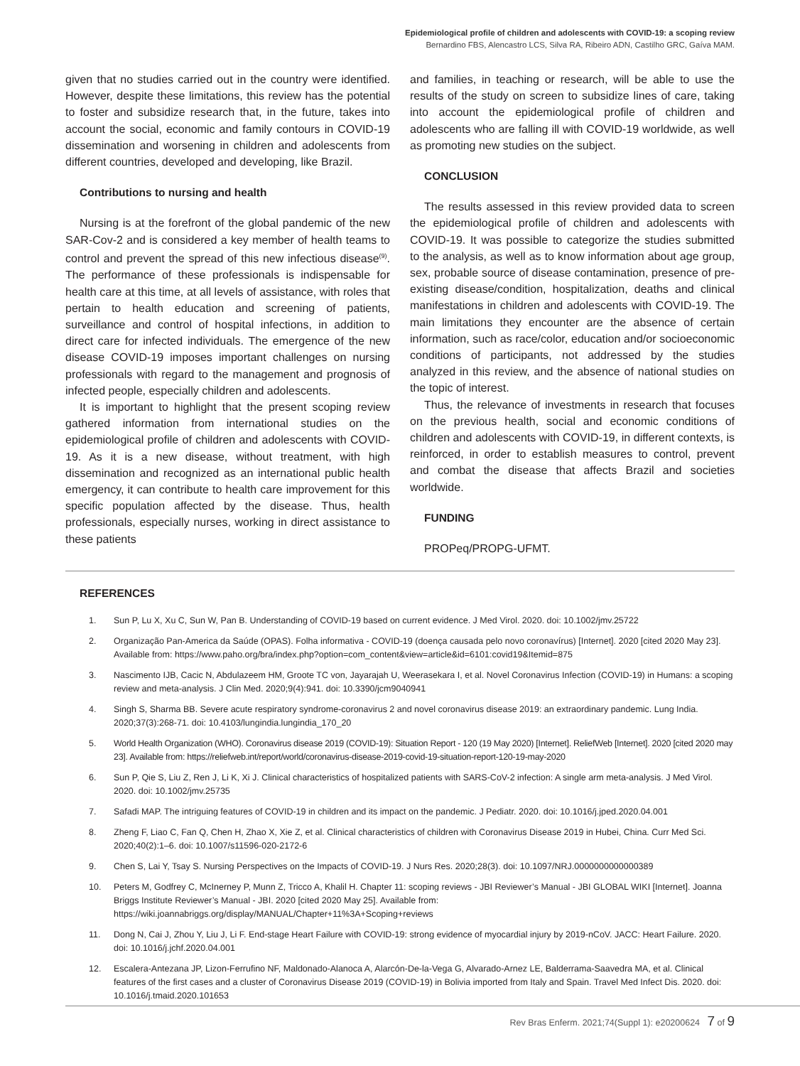Epidemiological profile of children and adolescents with COVID-19: a scoping review
Bernardino FBS, Alencastro LCS, Silva RA, Ribeiro ADN, Castilho GRC, Gaíva MAM.
given that no studies carried out in the country were identified. However, despite these limitations, this review has the potential to foster and subsidize research that, in the future, takes into account the social, economic and family contours in COVID-19 dissemination and worsening in children and adolescents from different countries, developed and developing, like Brazil.
Contributions to nursing and health
Nursing is at the forefront of the global pandemic of the new SAR-Cov-2 and is considered a key member of health teams to control and prevent the spread of this new infectious disease<sup>(9)</sup>. The performance of these professionals is indispensable for health care at this time, at all levels of assistance, with roles that pertain to health education and screening of patients, surveillance and control of hospital infections, in addition to direct care for infected individuals. The emergence of the new disease COVID-19 imposes important challenges on nursing professionals with regard to the management and prognosis of infected people, especially children and adolescents.
It is important to highlight that the present scoping review gathered information from international studies on the epidemiological profile of children and adolescents with COVID-19. As it is a new disease, without treatment, with high dissemination and recognized as an international public health emergency, it can contribute to health care improvement for this specific population affected by the disease. Thus, health professionals, especially nurses, working in direct assistance to these patients
and families, in teaching or research, will be able to use the results of the study on screen to subsidize lines of care, taking into account the epidemiological profile of children and adolescents who are falling ill with COVID-19 worldwide, as well as promoting new studies on the subject.
CONCLUSION
The results assessed in this review provided data to screen the epidemiological profile of children and adolescents with COVID-19. It was possible to categorize the studies submitted to the analysis, as well as to know information about age group, sex, probable source of disease contamination, presence of pre-existing disease/condition, hospitalization, deaths and clinical manifestations in children and adolescents with COVID-19. The main limitations they encounter are the absence of certain information, such as race/color, education and/or socioeconomic conditions of participants, not addressed by the studies analyzed in this review, and the absence of national studies on the topic of interest.
Thus, the relevance of investments in research that focuses on the previous health, social and economic conditions of children and adolescents with COVID-19, in different contexts, is reinforced, in order to establish measures to control, prevent and combat the disease that affects Brazil and societies worldwide.
FUNDING
PROPeq/PROPG-UFMT.
REFERENCES
1. Sun P, Lu X, Xu C, Sun W, Pan B. Understanding of COVID-19 based on current evidence. J Med Virol. 2020. doi: 10.1002/jmv.25722
2. Organização Pan-America da Saúde (OPAS). Folha informativa - COVID-19 (doença causada pelo novo coronavírus) [Internet]. 2020 [cited 2020 May 23]. Available from: https://www.paho.org/bra/index.php?option=com_content&view=article&id=6101:covid19&Itemid=875
3. Nascimento IJB, Cacic N, Abdulazeem HM, Groote TC von, Jayarajah U, Weerasekara I, et al. Novel Coronavirus Infection (COVID-19) in Humans: a scoping review and meta-analysis. J Clin Med. 2020;9(4):941. doi: 10.3390/jcm9040941
4. Singh S, Sharma BB. Severe acute respiratory syndrome-coronavirus 2 and novel coronavirus disease 2019: an extraordinary pandemic. Lung India. 2020;37(3):268-71. doi: 10.4103/lungindia.lungindia_170_20
5. World Health Organization (WHO). Coronavirus disease 2019 (COVID-19): Situation Report - 120 (19 May 2020) [Internet]. ReliefWeb [Internet]. 2020 [cited 2020 may 23]. Available from: https://reliefweb.int/report/world/coronavirus-disease-2019-covid-19-situation-report-120-19-may-2020
6. Sun P, Qie S, Liu Z, Ren J, Li K, Xi J. Clinical characteristics of hospitalized patients with SARS-CoV-2 infection: A single arm meta-analysis. J Med Virol. 2020. doi: 10.1002/jmv.25735
7. Safadi MAP. The intriguing features of COVID-19 in children and its impact on the pandemic. J Pediatr. 2020. doi: 10.1016/j.jped.2020.04.001
8. Zheng F, Liao C, Fan Q, Chen H, Zhao X, Xie Z, et al. Clinical characteristics of children with Coronavirus Disease 2019 in Hubei, China. Curr Med Sci. 2020;40(2):1–6. doi: 10.1007/s11596-020-2172-6
9. Chen S, Lai Y, Tsay S. Nursing Perspectives on the Impacts of COVID-19. J Nurs Res. 2020;28(3). doi: 10.1097/NRJ.0000000000000389
10. Peters M, Godfrey C, McInerney P, Munn Z, Tricco A, Khalil H. Chapter 11: scoping reviews - JBI Reviewer’s Manual - JBI GLOBAL WIKI [Internet]. Joanna Briggs Institute Reviewer’s Manual - JBI. 2020 [cited 2020 May 25]. Available from: https://wiki.joannabriggs.org/display/MANUAL/Chapter+11%3A+Scoping+reviews
11. Dong N, Cai J, Zhou Y, Liu J, Li F. End-stage Heart Failure with COVID-19: strong evidence of myocardial injury by 2019-nCoV. JACC: Heart Failure. 2020. doi: 10.1016/j.jchf.2020.04.001
12. Escalera-Antezana JP, Lizon-Ferrufino NF, Maldonado-Alanoca A, Alarcón-De-la-Vega G, Alvarado-Arnez LE, Balderrama-Saavedra MA, et al. Clinical features of the first cases and a cluster of Coronavirus Disease 2019 (COVID-19) in Bolivia imported from Italy and Spain. Travel Med Infect Dis. 2020. doi: 10.1016/j.tmaid.2020.101653
Rev Bras Enferm. 2021;74(Suppl 1): e20200624 7 of 9